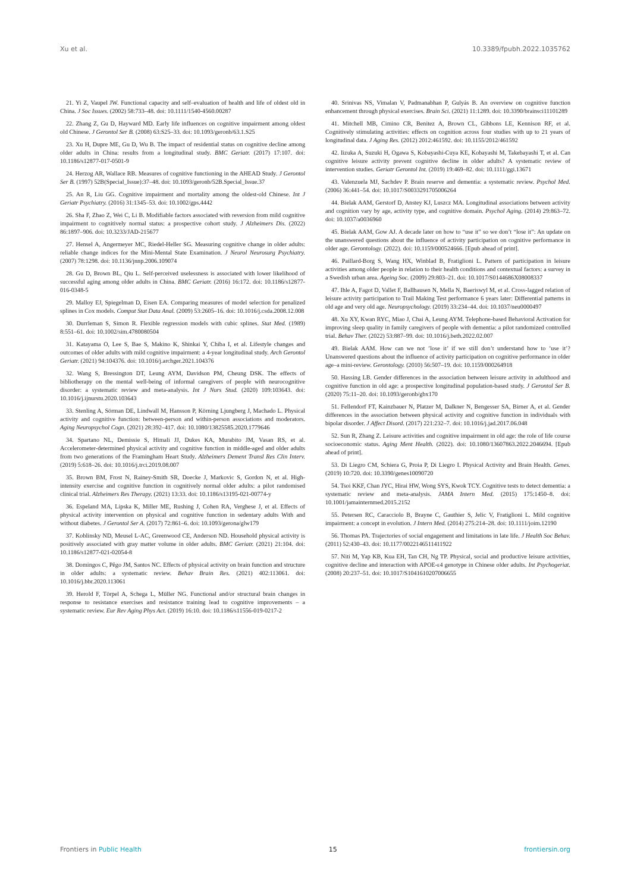Xu et al. 10.3389/fpubh.2022.1035762
21. Yi Z, Vaupel JW. Functional capacity and self–evaluation of health and life of oldest old in China. J Soc Issues. (2002) 58:733–48. doi: 10.1111/1540-4560.00287
22. Zhang Z, Gu D, Hayward MD. Early life influences on cognitive impairment among oldest old Chinese. J Gerontol Ser B. (2008) 63:S25–33. doi: 10.1093/geronb/63.1.S25
23. Xu H, Dupre ME, Gu D, Wu B. The impact of residential status on cognitive decline among older adults in China: results from a longitudinal study. BMC Geriatr. (2017) 17:107. doi: 10.1186/s12877-017-0501-9
24. Herzog AR, Wallace RB. Measures of cognitive functioning in the AHEAD Study. J Gerontol Ser B. (1997) 52B(Special_Issue):37–48. doi: 10.1093/geronb/52B.Special_Issue.37
25. An R, Liu GG. Cognitive impairment and mortality among the oldest-old Chinese. Int J Geriatr Psychiatry. (2016) 31:1345–53. doi: 10.1002/gps.4442
26. Sha F, Zhao Z, Wei C, Li B. Modifiable factors associated with reversion from mild cognitive impairment to cognitively normal status: a prospective cohort study. J Alzheimers Dis. (2022) 86:1897–906. doi: 10.3233/JAD-215677
27. Hensel A, Angermeyer MC, Riedel-Heller SG. Measuring cognitive change in older adults: reliable change indices for the Mini-Mental State Examination. J Neurol Neurosurg Psychiatry. (2007) 78:1298. doi: 10.1136/jnnp.2006.109074
28. Gu D, Brown BL, Qiu L. Self-perceived uselessness is associated with lower likelihood of successful aging among older adults in China. BMC Geriatr. (2016) 16:172. doi: 10.1186/s12877-016-0348-5
29. Malloy EJ, Spiegelman D, Eisen EA. Comparing measures of model selection for penalized splines in Cox models. Comput Stat Data Anal. (2009) 53:2605–16. doi: 10.1016/j.csda.2008.12.008
30. Durrleman S, Simon R. Flexible regression models with cubic splines. Stat Med. (1989) 8:551–61. doi: 10.1002/sim.4780080504
31. Katayama O, Lee S, Bae S, Makino K, Shinkai Y, Chiba I, et al. Lifestyle changes and outcomes of older adults with mild cognitive impairment: a 4-year longitudinal study. Arch Gerontol Geriatr. (2021) 94:104376. doi: 10.1016/j.archger.2021.104376
32. Wang S, Bressington DT, Leung AYM, Davidson PM, Cheung DSK. The effects of bibliotherapy on the mental well-being of informal caregivers of people with neurocognitive disorder: a systematic review and meta-analysis. Int J Nurs Stud. (2020) 109:103643. doi: 10.1016/j.ijnurstu.2020.103643
33. Stenling A, Sörman DE, Lindwall M, Hansson P, Körning Ljungberg J, Machado L. Physical activity and cognitive function: between-person and within-person associations and moderators. Aging Neuropsychol Cogn. (2021) 28:392–417. doi: 10.1080/13825585.2020.1779646
34. Spartano NL, Demissie S, Himali JJ, Dukes KA, Murabito JM, Vasan RS, et al. Accelerometer-determined physical activity and cognitive function in middle-aged and older adults from two generations of the Framingham Heart Study. Alzheimers Dement Transl Res Clin Interv. (2019) 5:618–26. doi: 10.1016/j.trci.2019.08.007
35. Brown BM, Frost N, Rainey-Smith SR, Doecke J, Markovic S, Gordon N, et al. High-intensity exercise and cognitive function in cognitively normal older adults: a pilot randomised clinical trial. Alzheimers Res Therapy. (2021) 13:33. doi: 10.1186/s13195-021-00774-y
36. Espeland MA, Lipska K, Miller ME, Rushing J, Cohen RA, Verghese J, et al. Effects of physical activity intervention on physical and cognitive function in sedentary adults With and without diabetes. J Gerontol Ser A. (2017) 72:861–6. doi: 10.1093/gerona/glw179
37. Koblinsky ND, Meusel L-AC, Greenwood CE, Anderson ND. Household physical activity is positively associated with gray matter volume in older adults. BMC Geriatr. (2021) 21:104. doi: 10.1186/s12877-021-02054-8
38. Domingos C, Pêgo JM, Santos NC. Effects of physical activity on brain function and structure in older adults: a systematic review. Behav Brain Res. (2021) 402:113061. doi: 10.1016/j.bbr.2020.113061
39. Herold F, Törpel A, Schega L, Müller NG. Functional and/or structural brain changes in response to resistance exercises and resistance training lead to cognitive improvements – a systematic review. Eur Rev Aging Phys Act. (2019) 16:10. doi: 10.1186/s11556-019-0217-2
40. Srinivas NS, Vimalan V, Padmanabhan P, Gulyás B. An overview on cognitive function enhancement through physical exercises. Brain Sci. (2021) 11:1289. doi: 10.3390/brainsci11101289
41. Mitchell MB, Cimino CR, Benitez A, Brown CL, Gibbons LE, Kennison RF, et al. Cognitively stimulating activities: effects on cognition across four studies with up to 21 years of longitudinal data. J Aging Res. (2012) 2012:461592. doi: 10.1155/2012/461592
42. Iizuka A, Suzuki H, Ogawa S, Kobayashi-Cuya KE, Kobayashi M, Takebayashi T, et al. Can cognitive leisure activity prevent cognitive decline in older adults? A systematic review of intervention studies. Geriatr Gerontol Int. (2019) 19:469–82. doi: 10.1111/ggi.13671
43. Valenzuela MJ, Sachdev P. Brain reserve and dementia: a systematic review. Psychol Med. (2006) 36:441–54. doi: 10.1017/S0033291705006264
44. Bielak AAM, Gerstorf D, Anstey KJ, Luszcz MA. Longitudinal associations between activity and cognition vary by age, activity type, and cognitive domain. Psychol Aging. (2014) 29:863–72. doi: 10.1037/a0036960
45. Bielak AAM, Gow AJ. A decade later on how to “use it” so we don’t “lose it”: An update on the unanswered questions about the influence of activity participation on cognitive performance in older age. Gerontology. (2022). doi: 10.1159/000524666. [Epub ahead of print].
46. Paillard-Borg S, Wang HX, Winblad B, Fratiglioni L. Pattern of participation in leisure activities among older people in relation to their health conditions and contextual factors: a survey in a Swedish urban area. Ageing Soc. (2009) 29:803–21. doi: 10.1017/S0144686X08008337
47. Ihle A, Fagot D, Vallet F, Ballhausen N, Mella N, Baeriswyl M, et al. Cross-lagged relation of leisure activity participation to Trail Making Test performance 6 years later: Differential patterns in old age and very old age. Neuropsychology. (2019) 33:234–44. doi: 10.1037/neu0000497
48. Xu XY, Kwan RYC, Miao J, Chai A, Leung AYM. Telephone-based Behavioral Activation for improving sleep quality in family caregivers of people with dementia: a pilot randomized controlled trial. Behav Ther. (2022) 53:887–99. doi: 10.1016/j.beth.2022.02.007
49. Bielak AAM. How can we not ’lose it’ if we still don’t understand how to ’use it’? Unanswered questions about the influence of activity participation on cognitive performance in older age–a mini-review. Gerontology. (2010) 56:507–19. doi: 10.1159/000264918
50. Hassing LB. Gender differences in the association between leisure activity in adulthood and cognitive function in old age: a prospective longitudinal population-based study. J Gerontol Ser B. (2020) 75:11–20. doi: 10.1093/geronb/gbx170
51. Fellendorf FT, Kainzbauer N, Platzer M, Dalkner N, Bengesser SA, Birner A, et al. Gender differences in the association between physical activity and cognitive function in individuals with bipolar disorder. J Affect Disord. (2017) 221:232–7. doi: 10.1016/j.jad.2017.06.048
52. Sun R, Zhang Z. Leisure activities and cognitive impairment in old age: the role of life course socioeconomic status. Aging Ment Health. (2022). doi: 10.1080/13607863.2022.2046694. [Epub ahead of print].
53. Di Liegro CM, Schiera G, Proia P, Di Liegro I. Physical Activity and Brain Health. Genes. (2019) 10:720. doi: 10.3390/genes10090720
54. Tsoi KKF, Chan JYC, Hirai HW, Wong SYS, Kwok TCY. Cognitive tests to detect dementia: a systematic review and meta-analysis. JAMA Intern Med. (2015) 175:1450–8. doi: 10.1001/jamainternmed.2015.2152
55. Petersen RC, Caracciolo B, Brayne C, Gauthier S, Jelic V, Fratiglioni L. Mild cognitive impairment: a concept in evolution. J Intern Med. (2014) 275:214–28. doi: 10.1111/joim.12190
56. Thomas PA. Trajectories of social engagement and limitations in late life. J Health Soc Behav. (2011) 52:430–43. doi: 10.1177/0022146511411922
57. Niti M, Yap KB, Kua EH, Tan CH, Ng TP. Physical, social and productive leisure activities, cognitive decline and interaction with APOE-ε4 genotype in Chinese older adults. Int Psychogeriat. (2008) 20:237–51. doi: 10.1017/S1041610207006655
Frontiers in Public Health 15 frontiersin.org